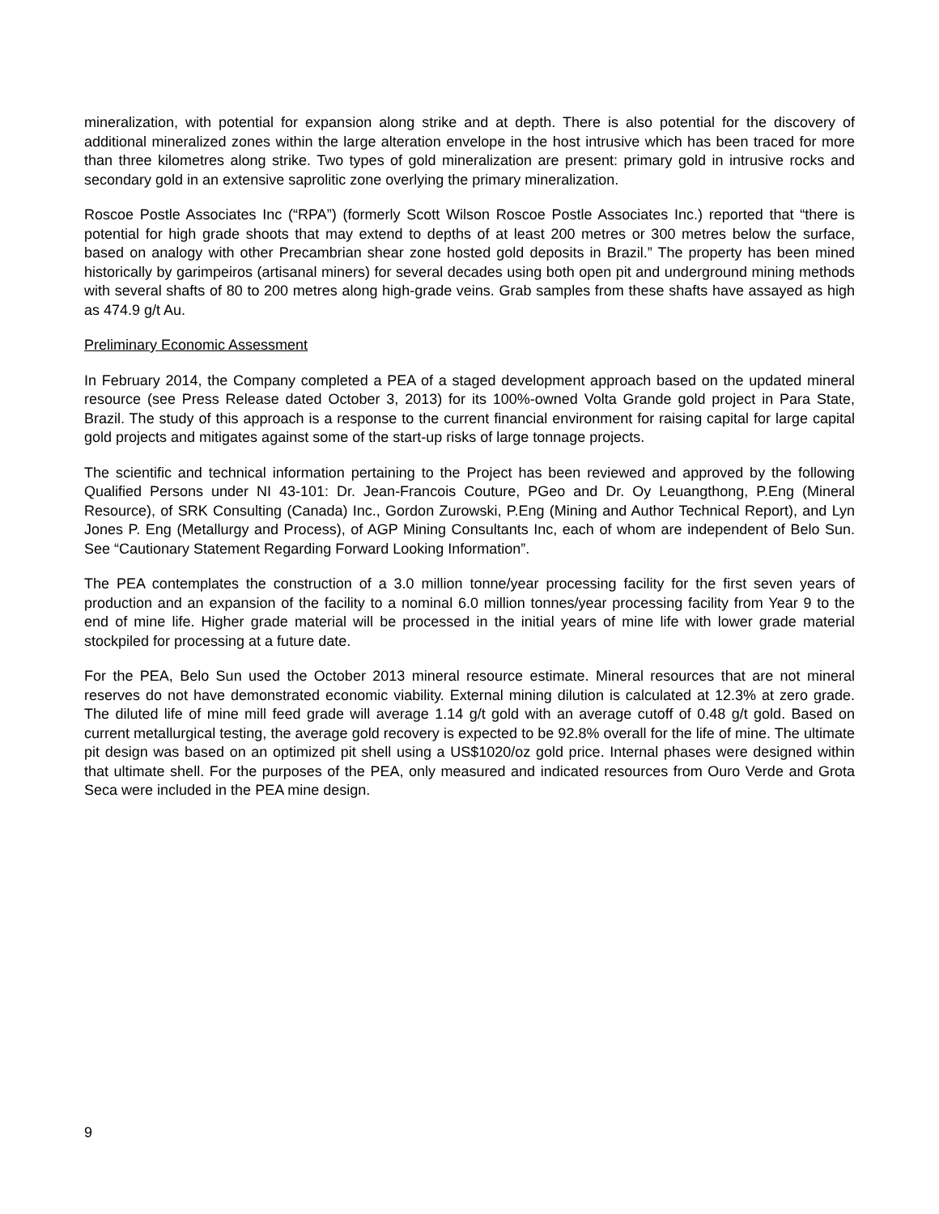mineralization, with potential for expansion along strike and at depth. There is also potential for the discovery of additional mineralized zones within the large alteration envelope in the host intrusive which has been traced for more than three kilometres along strike. Two types of gold mineralization are present: primary gold in intrusive rocks and secondary gold in an extensive saprolitic zone overlying the primary mineralization.
Roscoe Postle Associates Inc (“RPA”) (formerly Scott Wilson Roscoe Postle Associates Inc.) reported that “there is potential for high grade shoots that may extend to depths of at least 200 metres or 300 metres below the surface, based on analogy with other Precambrian shear zone hosted gold deposits in Brazil.” The property has been mined historically by garimpeiros (artisanal miners) for several decades using both open pit and underground mining methods with several shafts of 80 to 200 metres along high-grade veins. Grab samples from these shafts have assayed as high as 474.9 g/t Au.
Preliminary Economic Assessment
In February 2014, the Company completed a PEA of a staged development approach based on the updated mineral resource (see Press Release dated October 3, 2013) for its 100%-owned Volta Grande gold project in Para State, Brazil. The study of this approach is a response to the current financial environment for raising capital for large capital gold projects and mitigates against some of the start-up risks of large tonnage projects.
The scientific and technical information pertaining to the Project has been reviewed and approved by the following Qualified Persons under NI 43-101: Dr. Jean-Francois Couture, PGeo and Dr. Oy Leuangthong, P.Eng (Mineral Resource), of SRK Consulting (Canada) Inc., Gordon Zurowski, P.Eng (Mining and Author Technical Report), and Lyn Jones P. Eng (Metallurgy and Process), of AGP Mining Consultants Inc, each of whom are independent of Belo Sun. See “Cautionary Statement Regarding Forward Looking Information”.
The PEA contemplates the construction of a 3.0 million tonne/year processing facility for the first seven years of production and an expansion of the facility to a nominal 6.0 million tonnes/year processing facility from Year 9 to the end of mine life. Higher grade material will be processed in the initial years of mine life with lower grade material stockpiled for processing at a future date.
For the PEA, Belo Sun used the October 2013 mineral resource estimate. Mineral resources that are not mineral reserves do not have demonstrated economic viability. External mining dilution is calculated at 12.3% at zero grade. The diluted life of mine mill feed grade will average 1.14 g/t gold with an average cutoff of 0.48 g/t gold. Based on current metallurgical testing, the average gold recovery is expected to be 92.8% overall for the life of mine. The ultimate pit design was based on an optimized pit shell using a US$1020/oz gold price. Internal phases were designed within that ultimate shell. For the purposes of the PEA, only measured and indicated resources from Ouro Verde and Grota Seca were included in the PEA mine design.
9